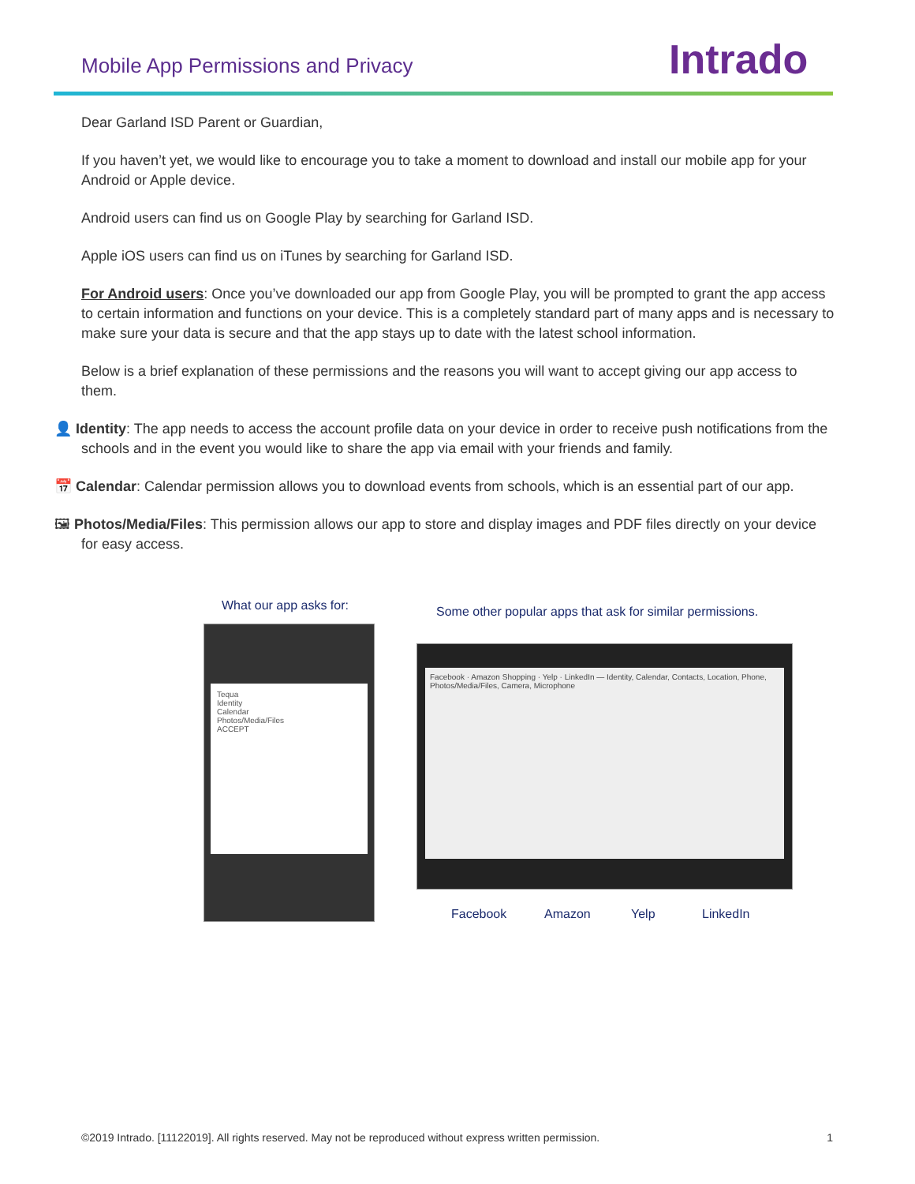Mobile App Permissions and Privacy
Intrado
Dear Garland ISD Parent or Guardian,
If you haven’t yet, we would like to encourage you to take a moment to download and install our mobile app for your Android or Apple device.
Android users can find us on Google Play by searching for Garland ISD.
Apple iOS users can find us on iTunes by searching for Garland ISD.
For Android users: Once you’ve downloaded our app from Google Play, you will be prompted to grant the app access to certain information and functions on your device. This is a completely standard part of many apps and is necessary to make sure your data is secure and that the app stays up to date with the latest school information.
Below is a brief explanation of these permissions and the reasons you will want to accept giving our app access to them.
👤 Identity: The app needs to access the account profile data on your device in order to receive push notifications from the schools and in the event you would like to share the app via email with your friends and family.
📅 Calendar: Calendar permission allows you to download events from schools, which is an essential part of our app.
🖼 Photos/Media/Files: This permission allows our app to store and display images and PDF files directly on your device for easy access.
What our app asks for:
Some other popular apps that ask for similar permissions.
Tequa
Identity
Calendar
Photos/Media/Files
ACCEPT
Facebook · Amazon Shopping · Yelp · LinkedIn — Identity, Calendar, Contacts, Location, Phone, Photos/Media/Files, Camera, Microphone
Facebook Amazon Yelp LinkedIn
©2019 Intrado. [11122019]. All rights reserved. May not be reproduced without express written permission. 1